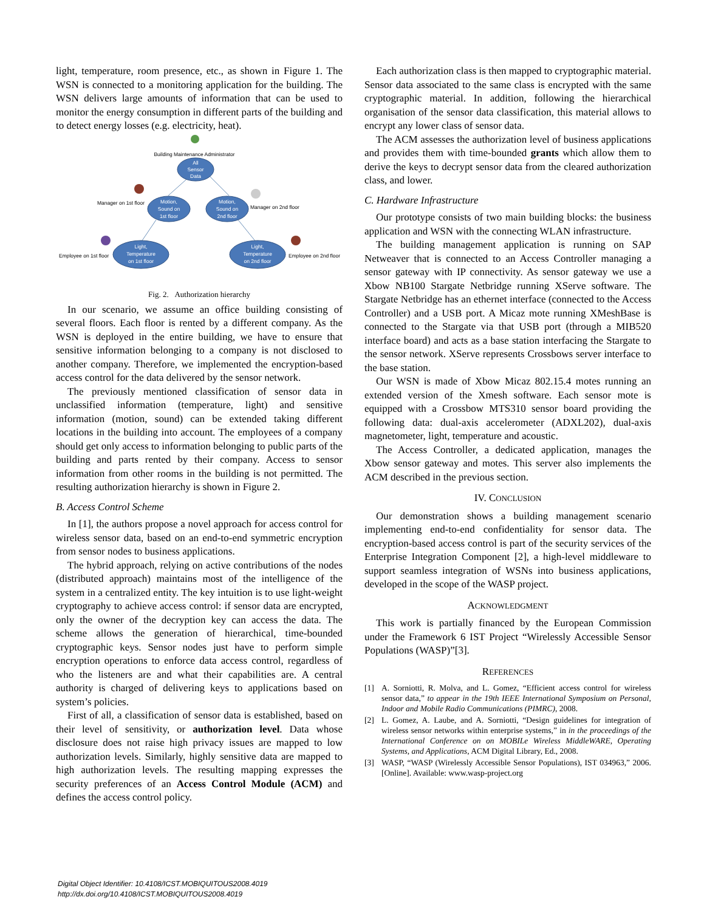light, temperature, room presence, etc., as shown in Figure 1. The WSN is connected to a monitoring application for the building. The WSN delivers large amounts of information that can be used to monitor the energy consumption in different parts of the building and to detect energy losses (e.g. electricity, heat).
Building Maintenance Administrator
All
Sensor
Data
Motion,
Sound on
1st floor
Motion,
Sound on
2nd floor
Light,
Temperature
on 1st floor
Light,
Temperature
on 2nd floor
Manager on 1st floor
Manager on 2nd floor
Employee on 1st floor
Employee on 2nd floor
Fig. 2. Authorization hierarchy
In our scenario, we assume an office building consisting of several floors. Each floor is rented by a different company. As the WSN is deployed in the entire building, we have to ensure that sensitive information belonging to a company is not disclosed to another company. Therefore, we implemented the encryption-based access control for the data delivered by the sensor network.
The previously mentioned classification of sensor data in unclassified information (temperature, light) and sensitive information (motion, sound) can be extended taking different locations in the building into account. The employees of a company should get only access to information belonging to public parts of the building and parts rented by their company. Access to sensor information from other rooms in the building is not permitted. The resulting authorization hierarchy is shown in Figure 2.
B. Access Control Scheme
In [1], the authors propose a novel approach for access control for wireless sensor data, based on an end-to-end symmetric encryption from sensor nodes to business applications.
The hybrid approach, relying on active contributions of the nodes (distributed approach) maintains most of the intelligence of the system in a centralized entity. The key intuition is to use light-weight cryptography to achieve access control: if sensor data are encrypted, only the owner of the decryption key can access the data. The scheme allows the generation of hierarchical, time-bounded cryptographic keys. Sensor nodes just have to perform simple encryption operations to enforce data access control, regardless of who the listeners are and what their capabilities are. A central authority is charged of delivering keys to applications based on system’s policies.
First of all, a classification of sensor data is established, based on their level of sensitivity, or authorization level. Data whose disclosure does not raise high privacy issues are mapped to low authorization levels. Similarly, highly sensitive data are mapped to high authorization levels. The resulting mapping expresses the security preferences of an Access Control Module (ACM) and defines the access control policy.
Each authorization class is then mapped to cryptographic material. Sensor data associated to the same class is encrypted with the same cryptographic material. In addition, following the hierarchical organisation of the sensor data classification, this material allows to encrypt any lower class of sensor data.
The ACM assesses the authorization level of business applications and provides them with time-bounded grants which allow them to derive the keys to decrypt sensor data from the cleared authorization class, and lower.
C. Hardware Infrastructure
Our prototype consists of two main building blocks: the business application and WSN with the connecting WLAN infrastructure.
The building management application is running on SAP Netweaver that is connected to an Access Controller managing a sensor gateway with IP connectivity. As sensor gateway we use a Xbow NB100 Stargate Netbridge running XServe software. The Stargate Netbridge has an ethernet interface (connected to the Access Controller) and a USB port. A Micaz mote running XMeshBase is connected to the Stargate via that USB port (through a MIB520 interface board) and acts as a base station interfacing the Stargate to the sensor network. XServe represents Crossbows server interface to the base station.
Our WSN is made of Xbow Micaz 802.15.4 motes running an extended version of the Xmesh software. Each sensor mote is equipped with a Crossbow MTS310 sensor board providing the following data: dual-axis accelerometer (ADXL202), dual-axis magnetometer, light, temperature and acoustic.
The Access Controller, a dedicated application, manages the Xbow sensor gateway and motes. This server also implements the ACM described in the previous section.
IV. CONCLUSION
Our demonstration shows a building management scenario implementing end-to-end confidentiality for sensor data. The encryption-based access control is part of the security services of the Enterprise Integration Component [2], a high-level middleware to support seamless integration of WSNs into business applications, developed in the scope of the WASP project.
ACKNOWLEDGMENT
This work is partially financed by the European Commission under the Framework 6 IST Project “Wirelessly Accessible Sensor Populations (WASP)”[3].
REFERENCES
[1] A. Sorniotti, R. Molva, and L. Gomez, “Efficient access control for wireless sensor data,” to appear in the 19th IEEE International Symposium on Personal, Indoor and Mobile Radio Communications (PIMRC), 2008.
[2] L. Gomez, A. Laube, and A. Sorniotti, “Design guidelines for integration of wireless sensor networks within enterprise systems,” in in the proceedings of the International Conference on on MOBILe Wireless MiddleWARE, Operating Systems, and Applications, ACM Digital Library, Ed., 2008.
[3] WASP, “WASP (Wirelessly Accessible Sensor Populations), IST 034963,” 2006. [Online]. Available: www.wasp-project.org
Digital Object Identifier: 10.4108/ICST.MOBIQUITOUS2008.4019
http://dx.doi.org/10.4108/ICST.MOBIQUITOUS2008.4019